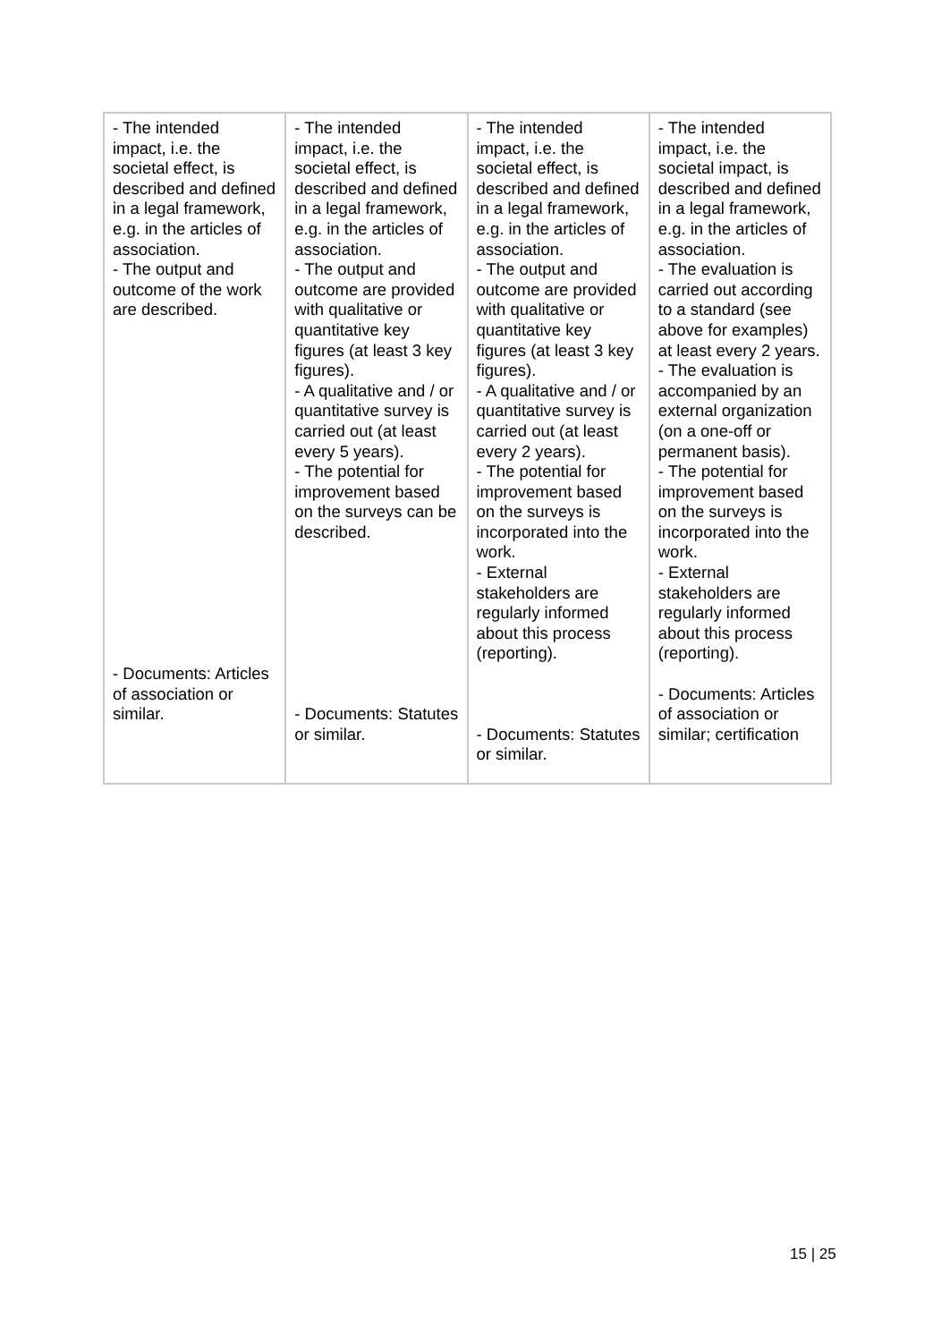| - The intended impact, i.e. the societal effect, is described and defined in a legal framework, e.g. in the articles of association. - The output and outcome of the work are described. - Documents: Articles of association or similar. | - The intended impact, i.e. the societal effect, is described and defined in a legal framework, e.g. in the articles of association. - The output and outcome are provided with qualitative or quantitative key figures (at least 3 key figures). - A qualitative and / or quantitative survey is carried out (at least every 5 years). - The potential for improvement based on the surveys can be described. - Documents: Statutes or similar. | - The intended impact, i.e. the societal effect, is described and defined in a legal framework, e.g. in the articles of association. - The output and outcome are provided with qualitative or quantitative key figures (at least 3 key figures). - A qualitative and / or quantitative survey is carried out (at least every 2 years). - The potential for improvement based on the surveys is incorporated into the work. - External stakeholders are regularly informed about this process (reporting). - Documents: Statutes or similar. | - The intended impact, i.e. the societal impact, is described and defined in a legal framework, e.g. in the articles of association. - The evaluation is carried out according to a standard (see above for examples) at least every 2 years. - The evaluation is accompanied by an external organization (on a one-off or permanent basis). - The potential for improvement based on the surveys is incorporated into the work. - External stakeholders are regularly informed about this process (reporting). - Documents: Articles of association or similar; certification |
15 | 25